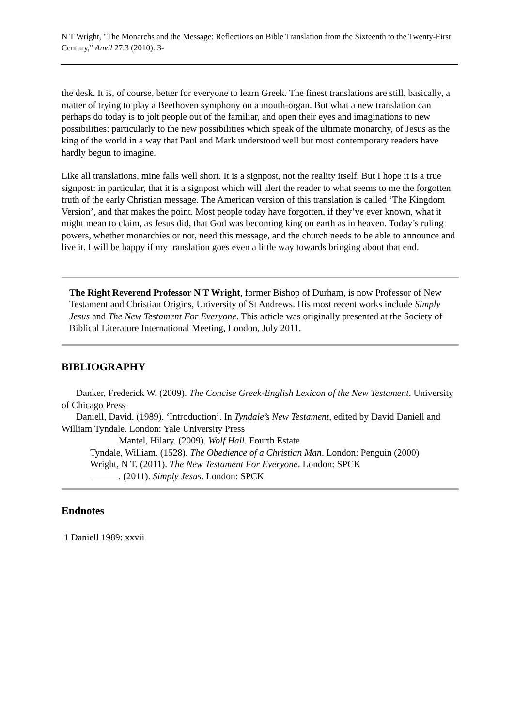N T Wright, "The Monarchs and the Message: Reflections on Bible Translation from the Sixteenth to the Twenty-First Century," Anvil 27.3 (2010): 3-
the desk. It is, of course, better for everyone to learn Greek. The finest translations are still, basically, a matter of trying to play a Beethoven symphony on a mouth-organ. But what a new translation can perhaps do today is to jolt people out of the familiar, and open their eyes and imaginations to new possibilities: particularly to the new possibilities which speak of the ultimate monarchy, of Jesus as the king of the world in a way that Paul and Mark understood well but most contemporary readers have hardly begun to imagine.
Like all translations, mine falls well short. It is a signpost, not the reality itself. But I hope it is a true signpost: in particular, that it is a signpost which will alert the reader to what seems to me the forgotten truth of the early Christian message. The American version of this translation is called ‘The Kingdom Version’, and that makes the point. Most people today have forgotten, if they’ve ever known, what it might mean to claim, as Jesus did, that God was becoming king on earth as in heaven. Today’s ruling powers, whether monarchies or not, need this message, and the church needs to be able to announce and live it. I will be happy if my translation goes even a little way towards bringing about that end.
The Right Reverend Professor N T Wright, former Bishop of Durham, is now Professor of New Testament and Christian Origins, University of St Andrews. His most recent works include Simply Jesus and The New Testament For Everyone. This article was originally presented at the Society of Biblical Literature International Meeting, London, July 2011.
BIBLIOGRAPHY
Danker, Frederick W. (2009). The Concise Greek-English Lexicon of the New Testament. University of Chicago Press
Daniell, David. (1989). ‘Introduction’. In Tyndale’s New Testament, edited by David Daniell and William Tyndale. London: Yale University Press
Mantel, Hilary. (2009). Wolf Hall. Fourth Estate
Tyndale, William. (1528). The Obedience of a Christian Man. London: Penguin (2000)
Wright, N T. (2011). The New Testament For Everyone. London: SPCK
———. (2011). Simply Jesus. London: SPCK
Endnotes
1 Daniell 1989: xxvii